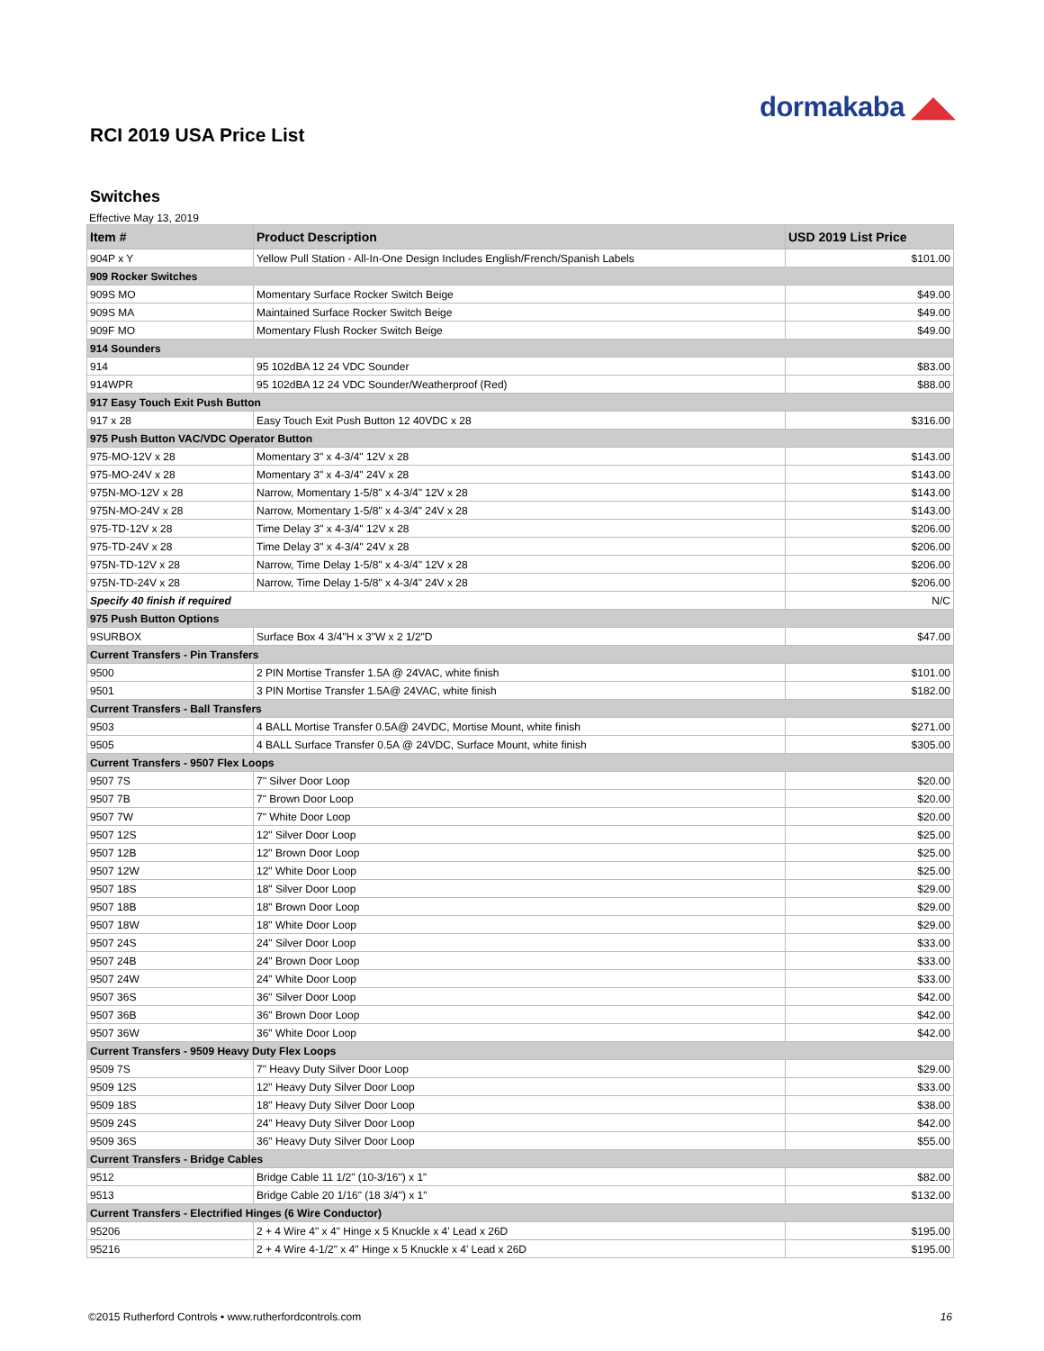dormakaba ◢◣
RCI 2019 USA Price List
Switches
Effective May 13, 2019
| Item # | Product Description | USD 2019 List Price |
| --- | --- | --- |
| 904P x Y | Yellow Pull Station - All-In-One Design Includes English/French/Spanish Labels | $101.00 |
| 909 Rocker Switches | | |
| 909S MO | Momentary Surface Rocker Switch Beige | $49.00 |
| 909S MA | Maintained Surface Rocker Switch Beige | $49.00 |
| 909F MO | Momentary Flush Rocker Switch Beige | $49.00 |
| 914 Sounders | | |
| 914 | 95 102dBA 12 24 VDC Sounder | $83.00 |
| 914WPR | 95 102dBA 12 24 VDC Sounder/Weatherproof (Red) | $88.00 |
| 917 Easy Touch Exit Push Button | | |
| 917 x 28 | Easy Touch Exit Push Button 12 40VDC x 28 | $316.00 |
| 975 Push Button VAC/VDC Operator Button | | |
| 975-MO-12V x 28 | Momentary 3" x 4-3/4" 12V x 28 | $143.00 |
| 975-MO-24V x 28 | Momentary 3" x 4-3/4" 24V x 28 | $143.00 |
| 975N-MO-12V x 28 | Narrow, Momentary 1-5/8" x 4-3/4" 12V x 28 | $143.00 |
| 975N-MO-24V x 28 | Narrow, Momentary 1-5/8" x 4-3/4" 24V x 28 | $143.00 |
| 975-TD-12V x 28 | Time Delay 3" x 4-3/4" 12V x 28 | $206.00 |
| 975-TD-24V x 28 | Time Delay 3" x 4-3/4" 24V x 28 | $206.00 |
| 975N-TD-12V x 28 | Narrow, Time Delay 1-5/8" x 4-3/4" 12V x 28 | $206.00 |
| 975N-TD-24V x 28 | Narrow, Time Delay 1-5/8" x 4-3/4" 24V x 28 | $206.00 |
| Specify 40 finish if required | | N/C |
| 975 Push Button Options | | |
| 9SURBOX | Surface Box 4 3/4"H x 3"W x 2 1/2"D | $47.00 |
| Current Transfers - Pin Transfers | | |
| 9500 | 2 PIN Mortise Transfer 1.5A @ 24VAC, white finish | $101.00 |
| 9501 | 3 PIN Mortise Transfer 1.5A@ 24VAC, white finish | $182.00 |
| Current Transfers - Ball Transfers | | |
| 9503 | 4 BALL Mortise Transfer 0.5A@ 24VDC, Mortise Mount, white finish | $271.00 |
| 9505 | 4 BALL Surface Transfer 0.5A @ 24VDC, Surface Mount, white finish | $305.00 |
| Current Transfers - 9507 Flex Loops | | |
| 9507 7S | 7" Silver Door Loop | $20.00 |
| 9507 7B | 7" Brown Door Loop | $20.00 |
| 9507 7W | 7" White Door Loop | $20.00 |
| 9507 12S | 12" Silver Door Loop | $25.00 |
| 9507 12B | 12" Brown Door Loop | $25.00 |
| 9507 12W | 12" White Door Loop | $25.00 |
| 9507 18S | 18" Silver Door Loop | $29.00 |
| 9507 18B | 18" Brown Door Loop | $29.00 |
| 9507 18W | 18" White Door Loop | $29.00 |
| 9507 24S | 24" Silver Door Loop | $33.00 |
| 9507 24B | 24" Brown Door Loop | $33.00 |
| 9507 24W | 24" White Door Loop | $33.00 |
| 9507 36S | 36" Silver Door Loop | $42.00 |
| 9507 36B | 36" Brown Door Loop | $42.00 |
| 9507 36W | 36" White Door Loop | $42.00 |
| Current Transfers - 9509 Heavy Duty Flex Loops | | |
| 9509 7S | 7" Heavy Duty Silver Door Loop | $29.00 |
| 9509 12S | 12" Heavy Duty Silver Door Loop | $33.00 |
| 9509 18S | 18" Heavy Duty Silver Door Loop | $38.00 |
| 9509 24S | 24" Heavy Duty Silver Door Loop | $42.00 |
| 9509 36S | 36" Heavy Duty Silver Door Loop | $55.00 |
| Current Transfers - Bridge Cables | | |
| 9512 | Bridge Cable 11 1/2" (10-3/16") x 1" | $82.00 |
| 9513 | Bridge Cable 20 1/16" (18 3/4") x 1" | $132.00 |
| Current Transfers - Electrified Hinges (6 Wire Conductor) | | |
| 95206 | 2 + 4 Wire 4" x 4" Hinge x 5 Knuckle x 4' Lead x 26D | $195.00 |
| 95216 | 2 + 4 Wire 4-1/2" x 4" Hinge x 5 Knuckle x 4' Lead x 26D | $195.00 |
©2015 Rutherford Controls • www.rutherfordcontrols.com 16